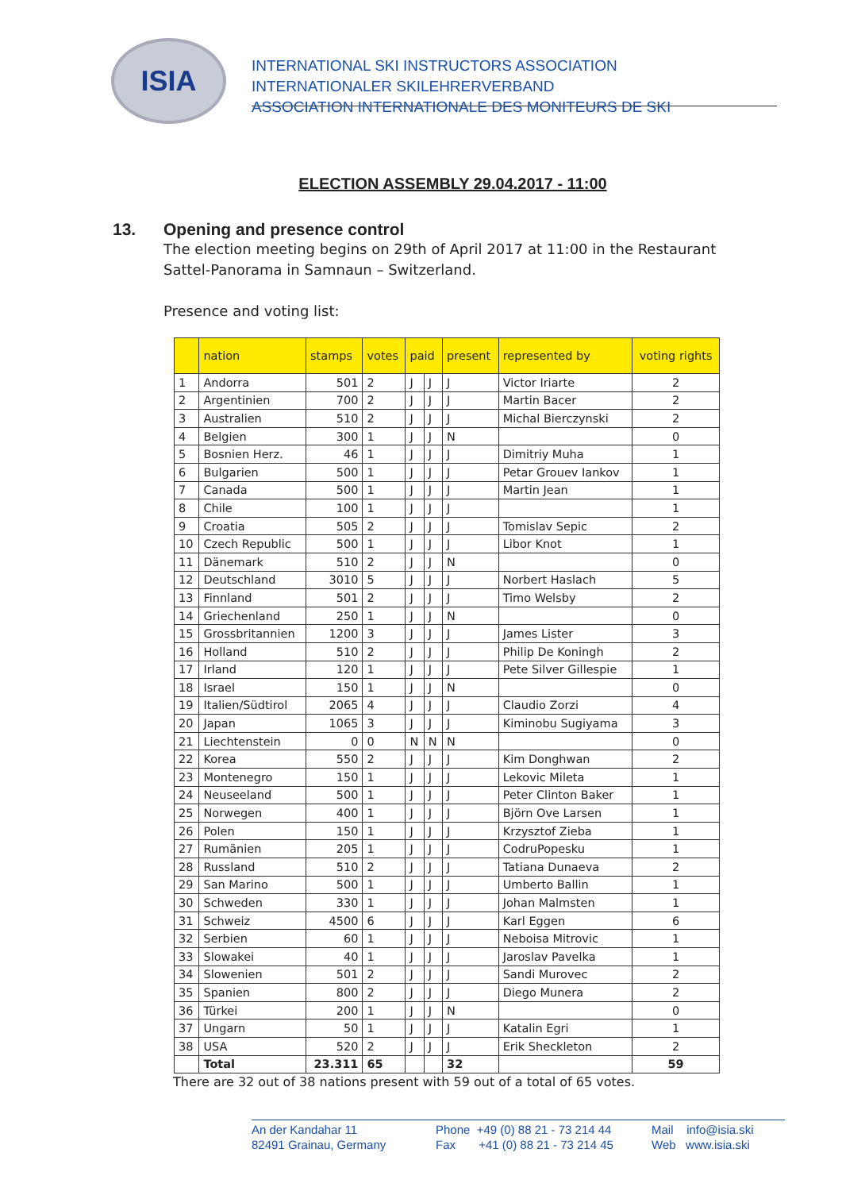ISIA
INTERNATIONAL SKI INSTRUCTORS ASSOCIATION
INTERNATIONALER SKILEHRERVERBAND
ASSOCIATION INTERNATIONALE DES MONITEURS DE SKI
ELECTION ASSEMBLY 29.04.2017 - 11:00
13. Opening and presence control
The election meeting begins on 29th of April 2017 at 11:00 in the Restaurant Sattel-Panorama in Samnaun – Switzerland.
Presence and voting list:
| | nation | stamps | votes | paid | | present | represented by | voting rights |
| --- | --- | --- | --- | --- | --- | --- | --- | --- |
| 1 | Andorra | 501 | 2 | J | J | J | Victor Iriarte | 2 |
| 2 | Argentinien | 700 | 2 | J | J | J | Martin Bacer | 2 |
| 3 | Australien | 510 | 2 | J | J | J | Michal Bierczynski | 2 |
| 4 | Belgien | 300 | 1 | J | J | N | | 0 |
| 5 | Bosnien Herz. | 46 | 1 | J | J | J | Dimitriy Muha | 1 |
| 6 | Bulgarien | 500 | 1 | J | J | J | Petar Grouev Iankov | 1 |
| 7 | Canada | 500 | 1 | J | J | J | Martin Jean | 1 |
| 8 | Chile | 100 | 1 | J | J | J | | 1 |
| 9 | Croatia | 505 | 2 | J | J | J | Tomislav Sepic | 2 |
| 10 | Czech Republic | 500 | 1 | J | J | J | Libor Knot | 1 |
| 11 | Dänemark | 510 | 2 | J | J | N | | 0 |
| 12 | Deutschland | 3010 | 5 | J | J | J | Norbert Haslach | 5 |
| 13 | Finnland | 501 | 2 | J | J | J | Timo Welsby | 2 |
| 14 | Griechenland | 250 | 1 | J | J | N | | 0 |
| 15 | Grossbritannien | 1200 | 3 | J | J | J | James Lister | 3 |
| 16 | Holland | 510 | 2 | J | J | J | Philip De Koningh | 2 |
| 17 | Irland | 120 | 1 | J | J | J | Pete Silver Gillespie | 1 |
| 18 | Israel | 150 | 1 | J | J | N | | 0 |
| 19 | Italien/Südtirol | 2065 | 4 | J | J | J | Claudio Zorzi | 4 |
| 20 | Japan | 1065 | 3 | J | J | J | Kiminobu Sugiyama | 3 |
| 21 | Liechtenstein | 0 | 0 | N | N | N | | 0 |
| 22 | Korea | 550 | 2 | J | J | J | Kim Donghwan | 2 |
| 23 | Montenegro | 150 | 1 | J | J | J | Lekovic Mileta | 1 |
| 24 | Neuseeland | 500 | 1 | J | J | J | Peter Clinton Baker | 1 |
| 25 | Norwegen | 400 | 1 | J | J | J | Björn Ove Larsen | 1 |
| 26 | Polen | 150 | 1 | J | J | J | Krzysztof Zieba | 1 |
| 27 | Rumänien | 205 | 1 | J | J | J | CodruPopesku | 1 |
| 28 | Russland | 510 | 2 | J | J | J | Tatiana Dunaeva | 2 |
| 29 | San Marino | 500 | 1 | J | J | J | Umberto Ballin | 1 |
| 30 | Schweden | 330 | 1 | J | J | J | Johan Malmsten | 1 |
| 31 | Schweiz | 4500 | 6 | J | J | J | Karl Eggen | 6 |
| 32 | Serbien | 60 | 1 | J | J | J | Neboisa Mitrovic | 1 |
| 33 | Slowakei | 40 | 1 | J | J | J | Jaroslav Pavelka | 1 |
| 34 | Slowenien | 501 | 2 | J | J | J | Sandi Murovec | 2 |
| 35 | Spanien | 800 | 2 | J | J | J | Diego Munera | 2 |
| 36 | Türkei | 200 | 1 | J | J | N | | 0 |
| 37 | Ungarn | 50 | 1 | J | J | J | Katalin Egri | 1 |
| 38 | USA | 520 | 2 | J | J | J | Erik Sheckleton | 2 |
| | Total | 23.311 | 65 | | | 32 | | 59 |
There are 32 out of 38 nations present with 59 out of a total of 65 votes.
An der Kandahar 11
82491 Grainau, Germany
Phone +49 (0) 88 21 - 73 214 44
Fax +41 (0) 88 21 - 73 214 45
Mail info@isia.ski
Web www.isia.ski